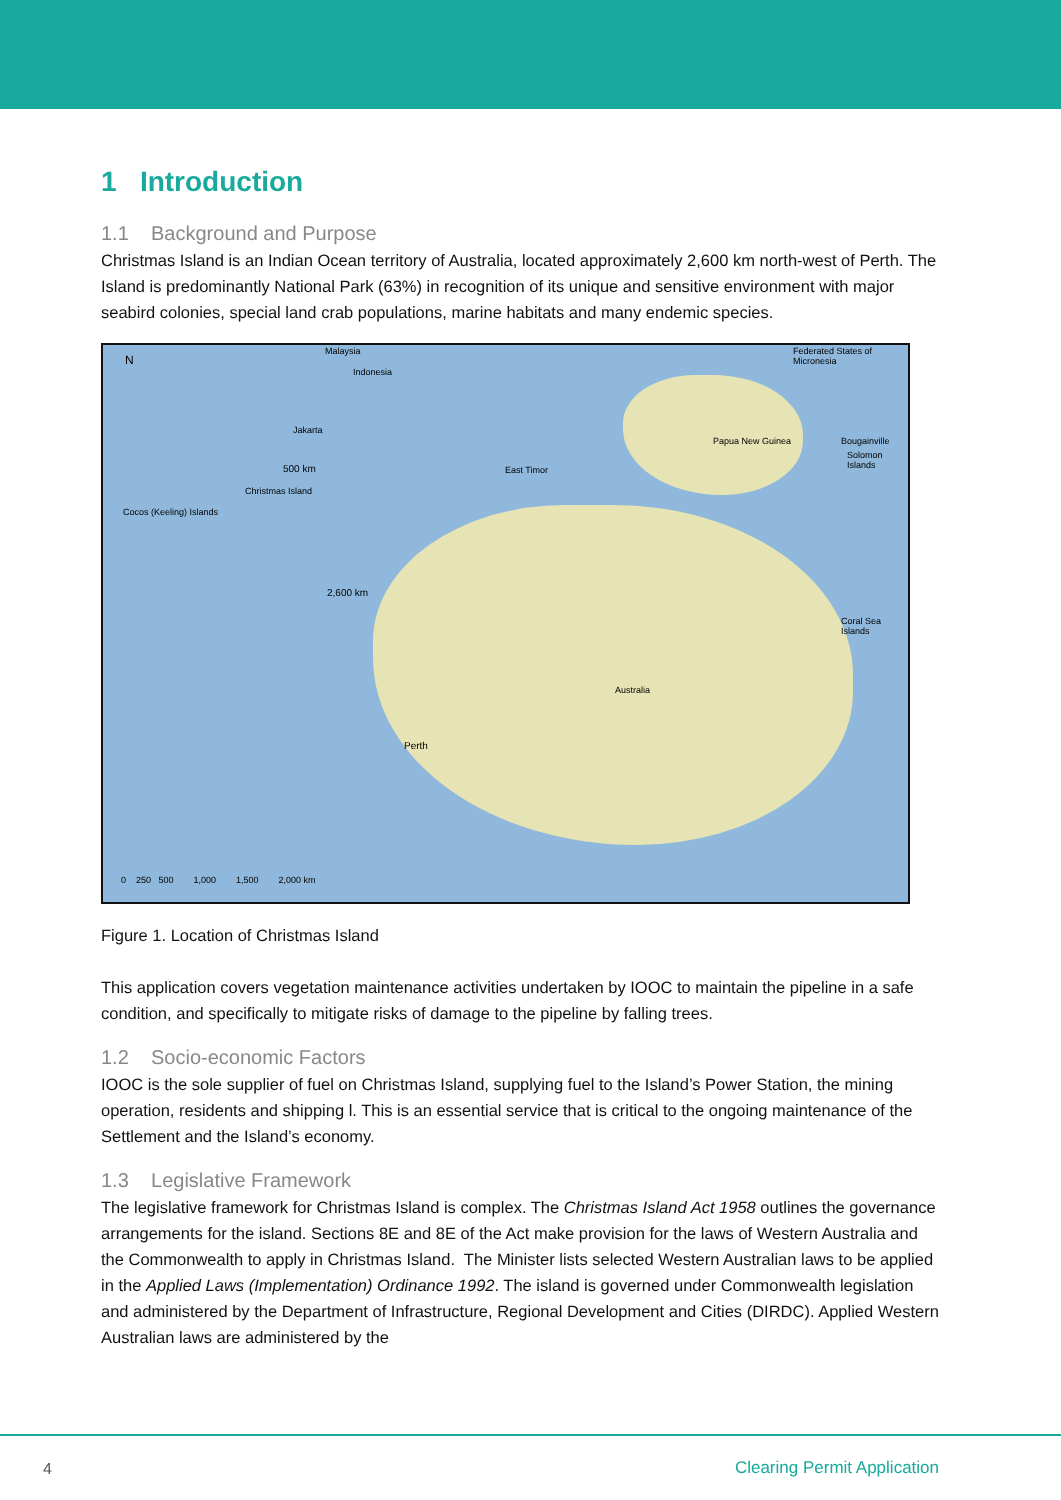1 Introduction
1.1 Background and Purpose
Christmas Island is an Indian Ocean territory of Australia, located approximately 2,600 km north-west of Perth. The Island is predominantly National Park (63%) in recognition of its unique and sensitive environment with major seabird colonies, special land crab populations, marine habitats and many endemic species.
N
Malaysia
Indonesia
Federated States of Micronesia
Jakarta
Papua New Guinea Bougainville
Solomon Islands
500 km East Timor
Christmas Island
Cocos (Keeling) Islands
2,600 km
Coral Sea Islands
Australia
Perth
0 250 500 1,000 1,500 2,000 km
Figure 1. Location of Christmas Island
This application covers vegetation maintenance activities undertaken by IOOC to maintain the pipeline in a safe condition, and specifically to mitigate risks of damage to the pipeline by falling trees.
1.2 Socio-economic Factors
IOOC is the sole supplier of fuel on Christmas Island, supplying fuel to the Island’s Power Station, the mining operation, residents and shipping l. This is an essential service that is critical to the ongoing maintenance of the Settlement and the Island’s economy.
1.3 Legislative Framework
The legislative framework for Christmas Island is complex. The Christmas Island Act 1958 outlines the governance arrangements for the island. Sections 8E and 8E of the Act make provision for the laws of Western Australia and the Commonwealth to apply in Christmas Island. The Minister lists selected Western Australian laws to be applied in the Applied Laws (Implementation) Ordinance 1992. The island is governed under Commonwealth legislation and administered by the Department of Infrastructure, Regional Development and Cities (DIRDC). Applied Western Australian laws are administered by the
4 Clearing Permit Application